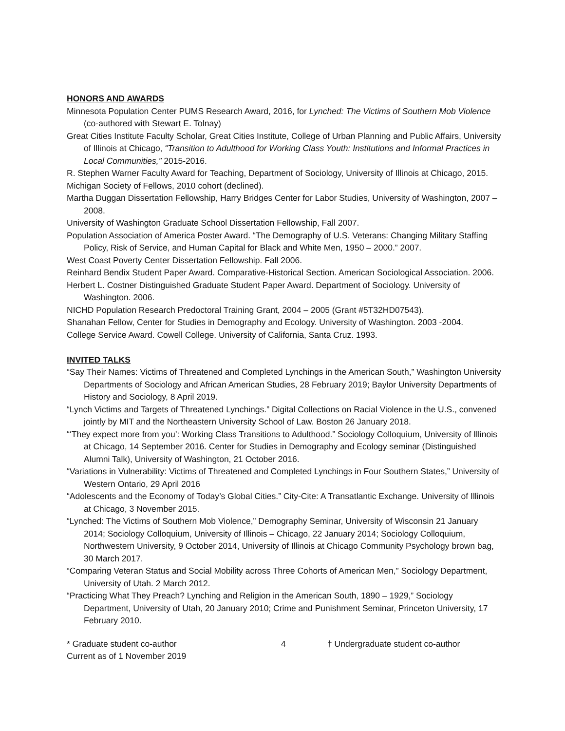HONORS AND AWARDS
Minnesota Population Center PUMS Research Award, 2016, for Lynched: The Victims of Southern Mob Violence (co-authored with Stewart E. Tolnay)
Great Cities Institute Faculty Scholar, Great Cities Institute, College of Urban Planning and Public Affairs, University of Illinois at Chicago, “Transition to Adulthood for Working Class Youth: Institutions and Informal Practices in Local Communities,” 2015-2016.
R. Stephen Warner Faculty Award for Teaching, Department of Sociology, University of Illinois at Chicago, 2015.
Michigan Society of Fellows, 2010 cohort (declined).
Martha Duggan Dissertation Fellowship, Harry Bridges Center for Labor Studies, University of Washington, 2007 – 2008.
University of Washington Graduate School Dissertation Fellowship, Fall 2007.
Population Association of America Poster Award. “The Demography of U.S. Veterans: Changing Military Staffing Policy, Risk of Service, and Human Capital for Black and White Men, 1950 – 2000.” 2007.
West Coast Poverty Center Dissertation Fellowship. Fall 2006.
Reinhard Bendix Student Paper Award. Comparative-Historical Section. American Sociological Association. 2006.
Herbert L. Costner Distinguished Graduate Student Paper Award. Department of Sociology. University of Washington. 2006.
NICHD Population Research Predoctoral Training Grant, 2004 – 2005 (Grant #5T32HD07543).
Shanahan Fellow, Center for Studies in Demography and Ecology. University of Washington. 2003 -2004.
College Service Award. Cowell College. University of California, Santa Cruz. 1993.
INVITED TALKS
“Say Their Names: Victims of Threatened and Completed Lynchings in the American South,” Washington University Departments of Sociology and African American Studies, 28 February 2019; Baylor University Departments of History and Sociology, 8 April 2019.
“Lynch Victims and Targets of Threatened Lynchings.” Digital Collections on Racial Violence in the U.S., convened jointly by MIT and the Northeastern University School of Law. Boston 26 January 2018.
“‘They expect more from you’: Working Class Transitions to Adulthood.” Sociology Colloquium, University of Illinois at Chicago, 14 September 2016. Center for Studies in Demography and Ecology seminar (Distinguished Alumni Talk), University of Washington, 21 October 2016.
“Variations in Vulnerability: Victims of Threatened and Completed Lynchings in Four Southern States,” University of Western Ontario, 29 April 2016
“Adolescents and the Economy of Today’s Global Cities.” City-Cite: A Transatlantic Exchange. University of Illinois at Chicago, 3 November 2015.
“Lynched: The Victims of Southern Mob Violence,” Demography Seminar, University of Wisconsin 21 January 2014; Sociology Colloquium, University of Illinois – Chicago, 22 January 2014; Sociology Colloquium, Northwestern University, 9 October 2014, University of Illinois at Chicago Community Psychology brown bag, 30 March 2017.
“Comparing Veteran Status and Social Mobility across Three Cohorts of American Men,” Sociology Department, University of Utah. 2 March 2012.
“Practicing What They Preach? Lynching and Religion in the American South, 1890 – 1929,” Sociology Department, University of Utah, 20 January 2010; Crime and Punishment Seminar, Princeton University, 17 February 2010.
* Graduate student co-author 4 † Undergraduate student co-author
Current as of 1 November 2019